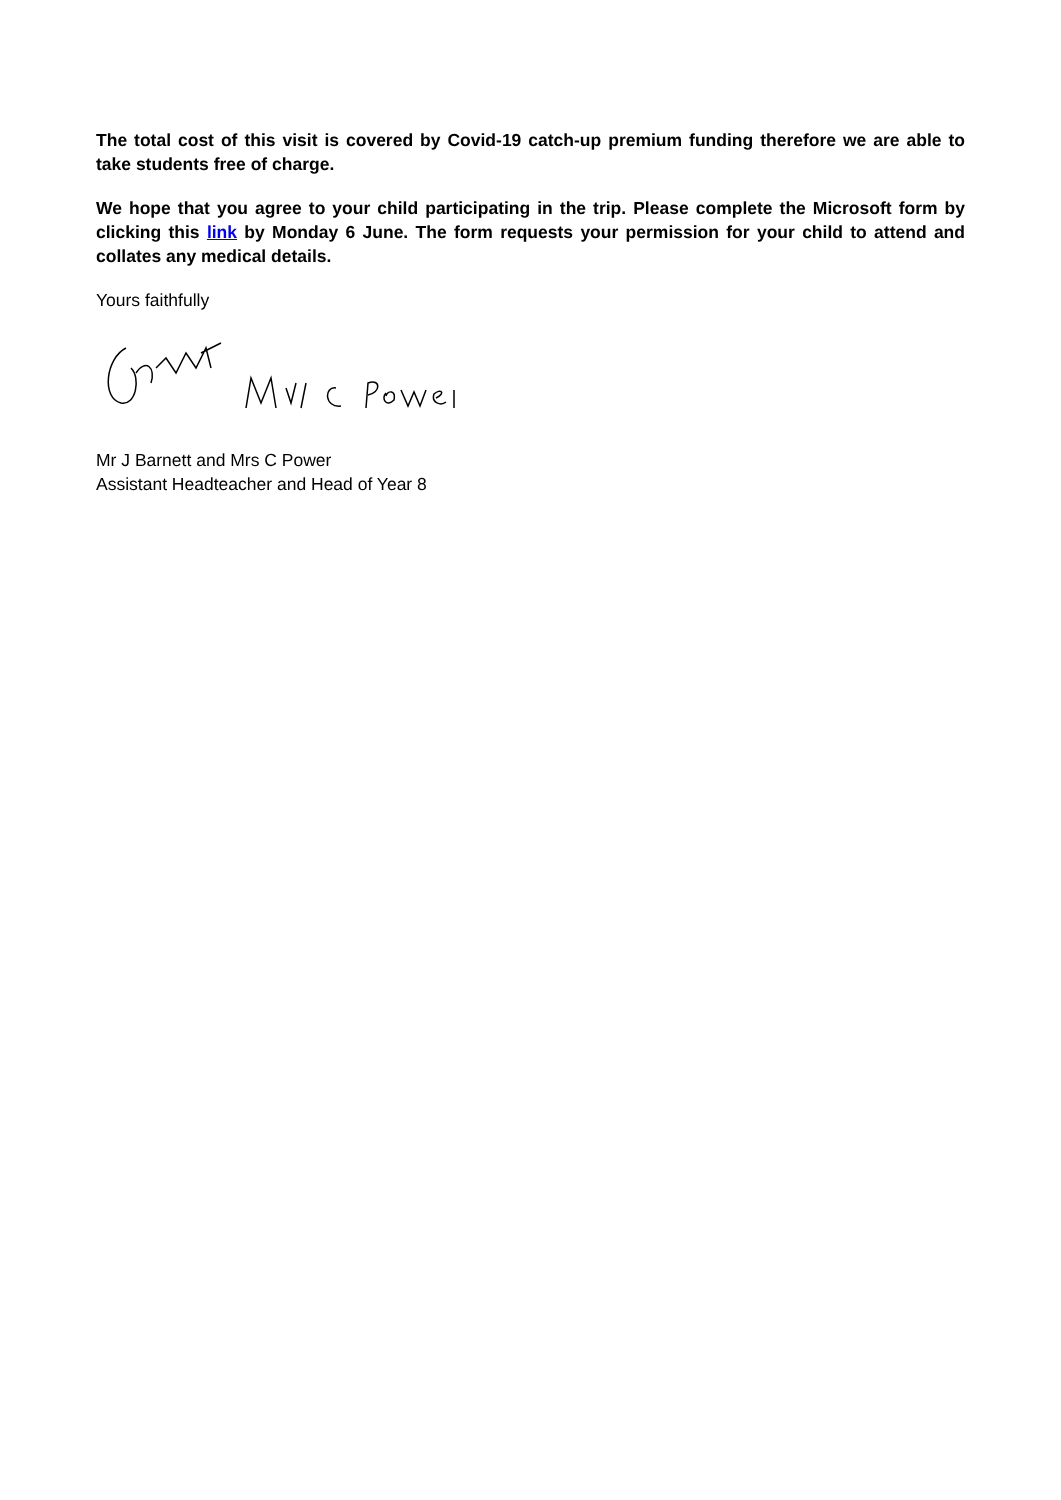The total cost of this visit is covered by Covid-19 catch-up premium funding therefore we are able to take students free of charge.
We hope that you agree to your child participating in the trip. Please complete the Microsoft form by clicking this link by Monday 6 June. The form requests your permission for your child to attend and collates any medical details.
Yours faithfully
Mr J Barnett and Mrs C Power
Assistant Headteacher and Head of Year 8